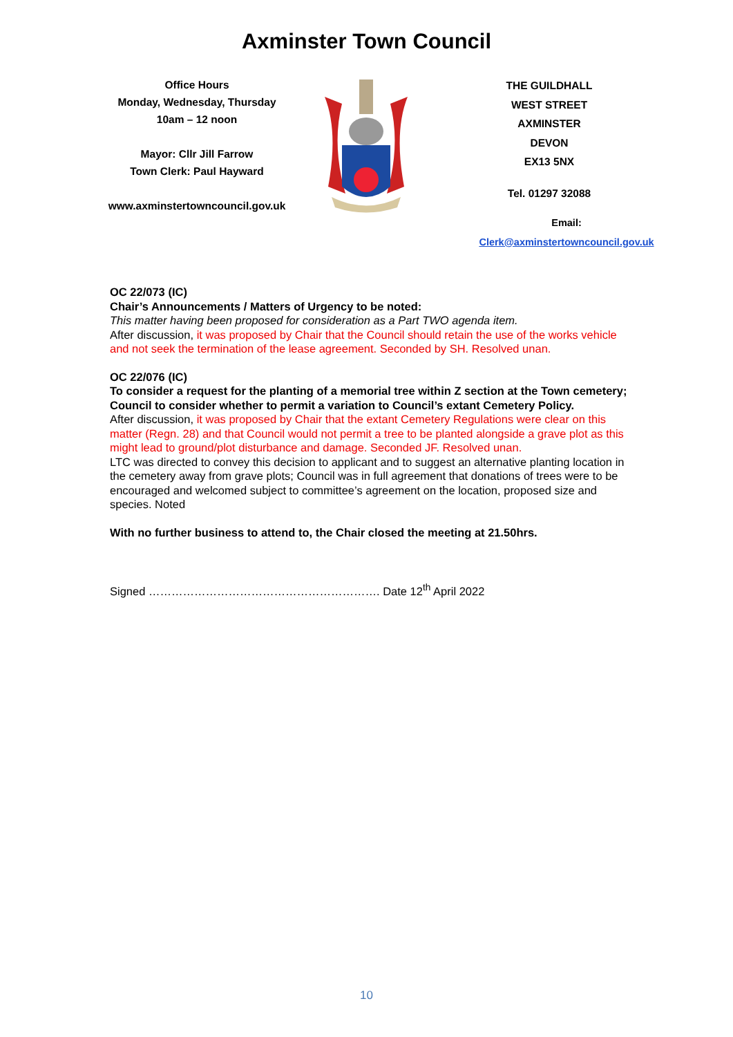Axminster Town Council
Office Hours
Monday, Wednesday, Thursday
10am – 12 noon
Mayor: Cllr Jill Farrow
Town Clerk: Paul Hayward
www.axminstertowncouncil.gov.uk
THE GUILDHALL
WEST STREET
AXMINSTER
DEVON
EX13 5NX
Tel. 01297 32088
Email: Clerk@axminstertowncouncil.gov.uk
OC 22/073 (IC)
Chair’s Announcements / Matters of Urgency to be noted:
This matter having been proposed for consideration as a Part TWO agenda item.
After discussion, it was proposed by Chair that the Council should retain the use of the works vehicle and not seek the termination of the lease agreement. Seconded by SH. Resolved unan.
OC 22/076 (IC)
To consider a request for the planting of a memorial tree within Z section at the Town cemetery; Council to consider whether to permit a variation to Council’s extant Cemetery Policy.
After discussion, it was proposed by Chair that the extant Cemetery Regulations were clear on this matter (Regn. 28) and that Council would not permit a tree to be planted alongside a grave plot as this might lead to ground/plot disturbance and damage. Seconded JF. Resolved unan.
LTC was directed to convey this decision to applicant and to suggest an alternative planting location in the cemetery away from grave plots; Council was in full agreement that donations of trees were to be encouraged and welcomed subject to committee’s agreement on the location, proposed size and species. Noted
With no further business to attend to, the Chair closed the meeting at 21.50hrs.
Signed ……………………………………………………. Date 12<sup>th</sup> April 2022
10